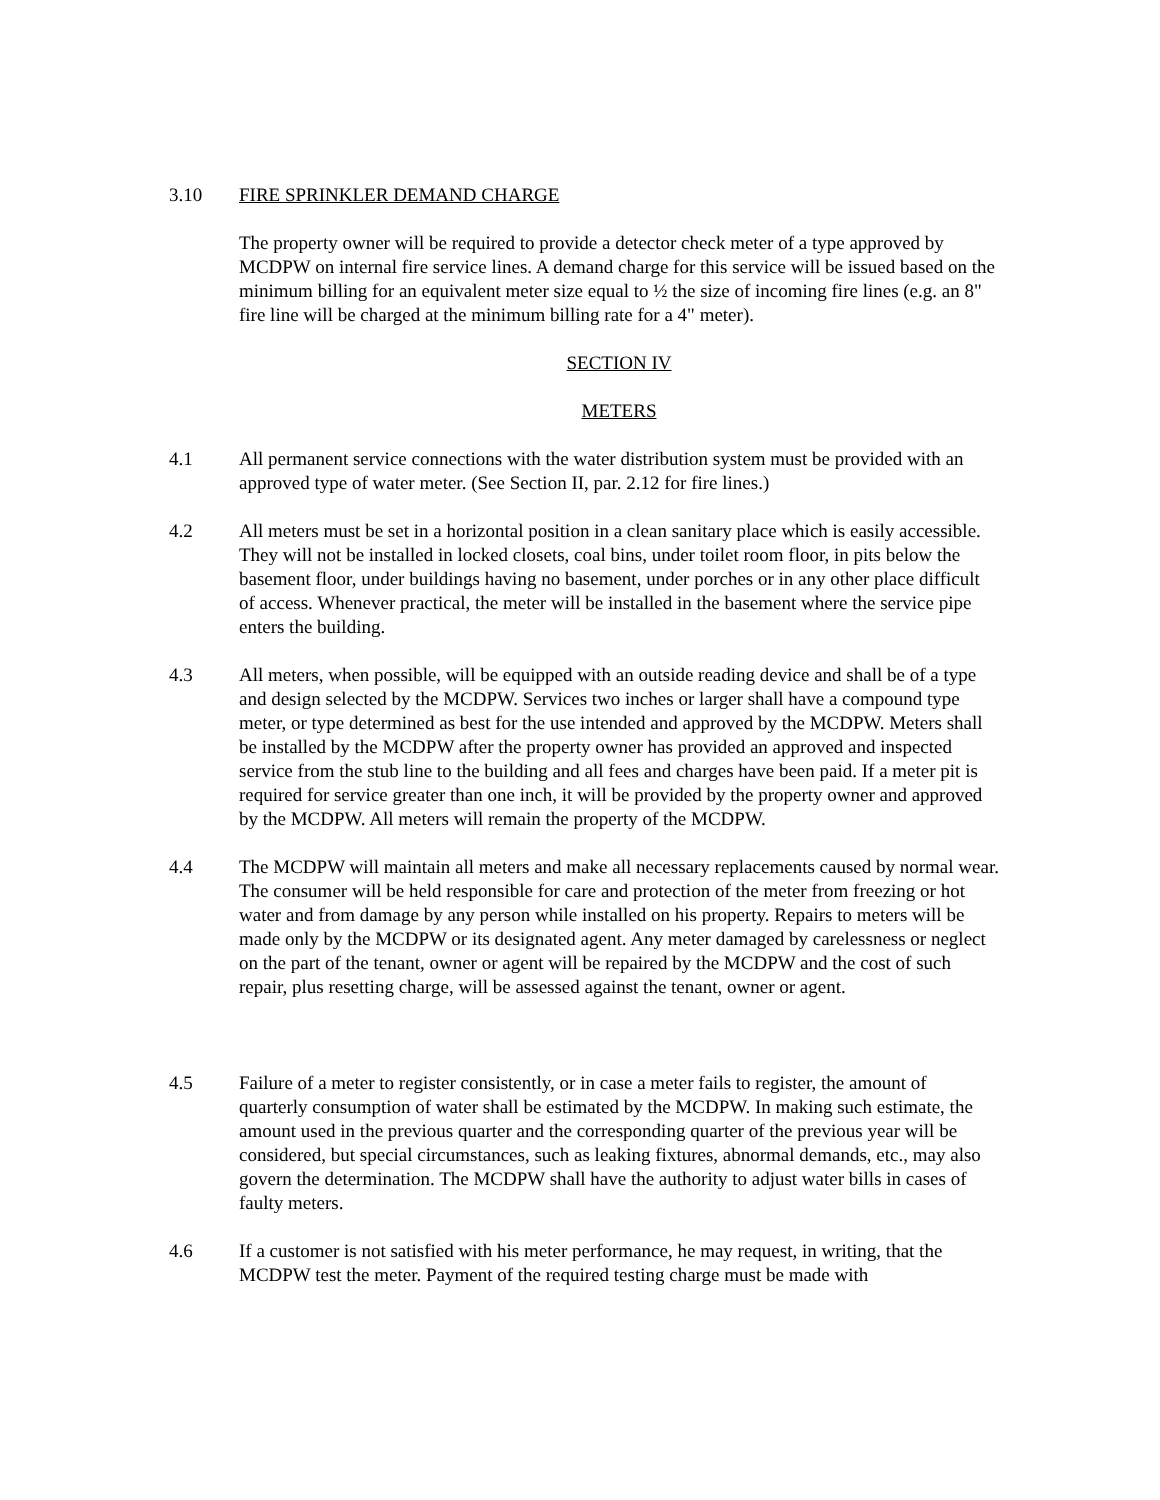3.10 FIRE SPRINKLER DEMAND CHARGE
The property owner will be required to provide a detector check meter of a type approved by MCDPW on internal fire service lines. A demand charge for this service will be issued based on the minimum billing for an equivalent meter size equal to ½ the size of incoming fire lines (e.g. an 8" fire line will be charged at the minimum billing rate for a 4" meter).
SECTION IV
METERS
4.1 All permanent service connections with the water distribution system must be provided with an approved type of water meter. (See Section II, par. 2.12 for fire lines.)
4.2 All meters must be set in a horizontal position in a clean sanitary place which is easily accessible. They will not be installed in locked closets, coal bins, under toilet room floor, in pits below the basement floor, under buildings having no basement, under porches or in any other place difficult of access. Whenever practical, the meter will be installed in the basement where the service pipe enters the building.
4.3 All meters, when possible, will be equipped with an outside reading device and shall be of a type and design selected by the MCDPW. Services two inches or larger shall have a compound type meter, or type determined as best for the use intended and approved by the MCDPW. Meters shall be installed by the MCDPW after the property owner has provided an approved and inspected service from the stub line to the building and all fees and charges have been paid. If a meter pit is required for service greater than one inch, it will be provided by the property owner and approved by the MCDPW. All meters will remain the property of the MCDPW.
4.4 The MCDPW will maintain all meters and make all necessary replacements caused by normal wear. The consumer will be held responsible for care and protection of the meter from freezing or hot water and from damage by any person while installed on his property. Repairs to meters will be made only by the MCDPW or its designated agent. Any meter damaged by carelessness or neglect on the part of the tenant, owner or agent will be repaired by the MCDPW and the cost of such repair, plus resetting charge, will be assessed against the tenant, owner or agent.
4.5 Failure of a meter to register consistently, or in case a meter fails to register, the amount of quarterly consumption of water shall be estimated by the MCDPW. In making such estimate, the amount used in the previous quarter and the corresponding quarter of the previous year will be considered, but special circumstances, such as leaking fixtures, abnormal demands, etc., may also govern the determination. The MCDPW shall have the authority to adjust water bills in cases of faulty meters.
4.6 If a customer is not satisfied with his meter performance, he may request, in writing, that the MCDPW test the meter. Payment of the required testing charge must be made with